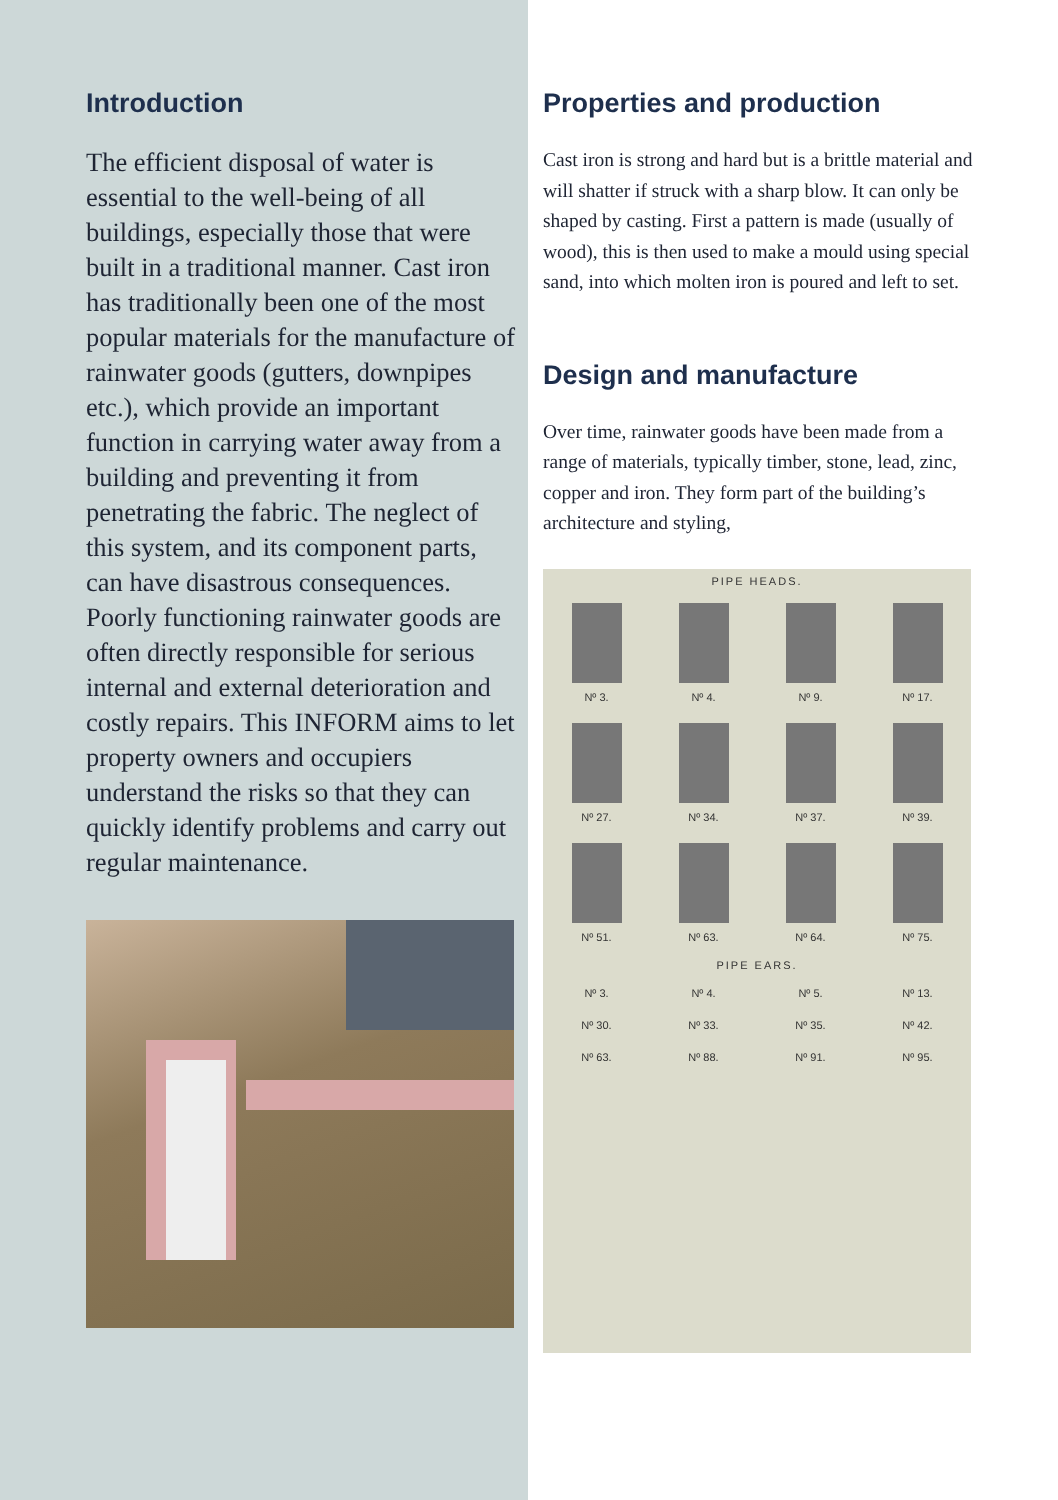Introduction
The efficient disposal of water is essential to the well-being of all buildings, especially those that were built in a traditional manner. Cast iron has traditionally been one of the most popular materials for the manufacture of rainwater goods (gutters, downpipes etc.), which provide an important function in carrying water away from a building and preventing it from penetrating the fabric. The neglect of this system, and its component parts, can have disastrous consequences. Poorly functioning rainwater goods are often directly responsible for serious internal and external deterioration and costly repairs. This INFORM aims to let property owners and occupiers understand the risks so that they can quickly identify problems and carry out regular maintenance.
Properties and production
Cast iron is strong and hard but is a brittle material and will shatter if struck with a sharp blow. It can only be shaped by casting. First a pattern is made (usually of wood), this is then used to make a mould using special sand, into which molten iron is poured and left to set.
Design and manufacture
Over time, rainwater goods have been made from a range of materials, typically timber, stone, lead, zinc, copper and iron. They form part of the building’s architecture and styling,
PIPE HEADS.
Nº 3. Nº 4. Nº 9. Nº 17.
Nº 27. Nº 34. Nº 37. Nº 39.
Nº 51. Nº 63. Nº 64. Nº 75.
PIPE EARS.
Nº 3. Nº 4. Nº 5. Nº 13.
Nº 30. Nº 33. Nº 35. Nº 42.
Nº 63. Nº 88. Nº 91. Nº 95.